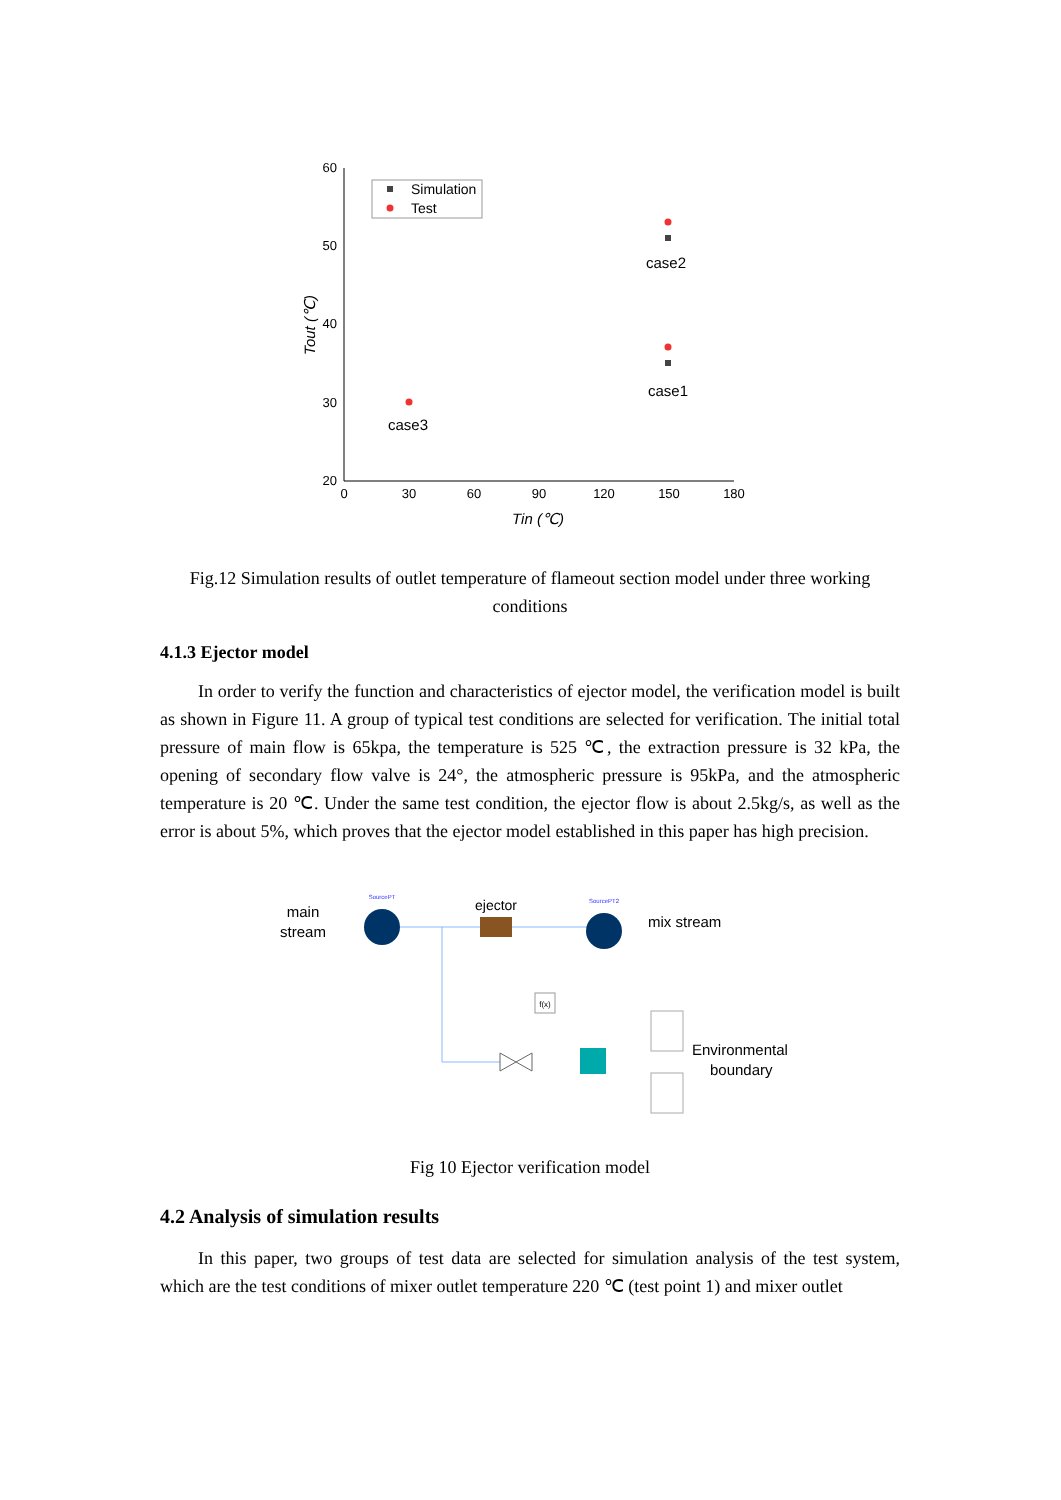60
50
40
30
20
0
30
60
90
120
150
180
Tin (℃)
Tout (℃)
Simulation
Test
case2
case1
case3
Fig.12 Simulation results of outlet temperature of flameout section model under three working conditions
4.1.3 Ejector model
In order to verify the function and characteristics of ejector model, the verification model is built as shown in Figure 11. A group of typical test conditions are selected for verification. The initial total pressure of main flow is 65kpa, the temperature is 525 ℃, the extraction pressure is 32 kPa, the opening of secondary flow valve is 24°, the atmospheric pressure is 95kPa, and the atmospheric temperature is 20 ℃. Under the same test condition, the ejector flow is about 2.5kg/s, as well as the error is about 5%, which proves that the ejector model established in this paper has high precision.
main
stream
SourcePT
ejector
SourcePT2
mix stream
f(x)
Environmental
boundary
Fig 10 Ejector verification model
4.2 Analysis of simulation results
In this paper, two groups of test data are selected for simulation analysis of the test system, which are the test conditions of mixer outlet temperature 220 ℃ (test point 1) and mixer outlet